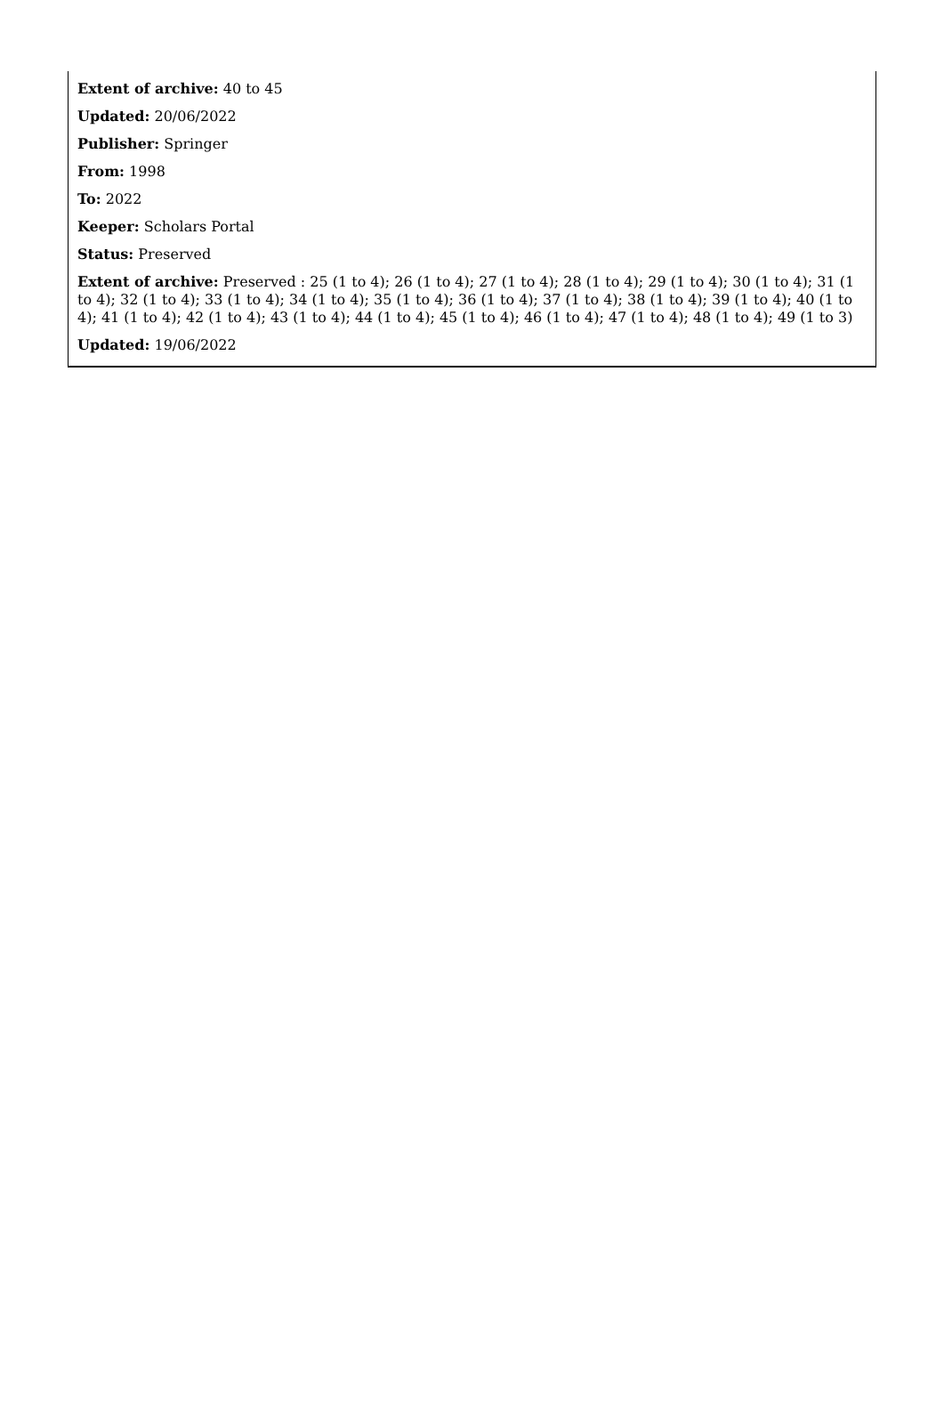Extent of archive: 40 to 45
Updated: 20/06/2022
Publisher: Springer
From: 1998
To: 2022
Keeper: Scholars Portal
Status: Preserved
Extent of archive: Preserved : 25 (1 to 4); 26 (1 to 4); 27 (1 to 4); 28 (1 to 4); 29 (1 to 4); 30 (1 to 4); 31 (1 to 4); 32 (1 to 4); 33 (1 to 4); 34 (1 to 4); 35 (1 to 4); 36 (1 to 4); 37 (1 to 4); 38 (1 to 4); 39 (1 to 4); 40 (1 to 4); 41 (1 to 4); 42 (1 to 4); 43 (1 to 4); 44 (1 to 4); 45 (1 to 4); 46 (1 to 4); 47 (1 to 4); 48 (1 to 4); 49 (1 to 3)
Updated: 19/06/2022